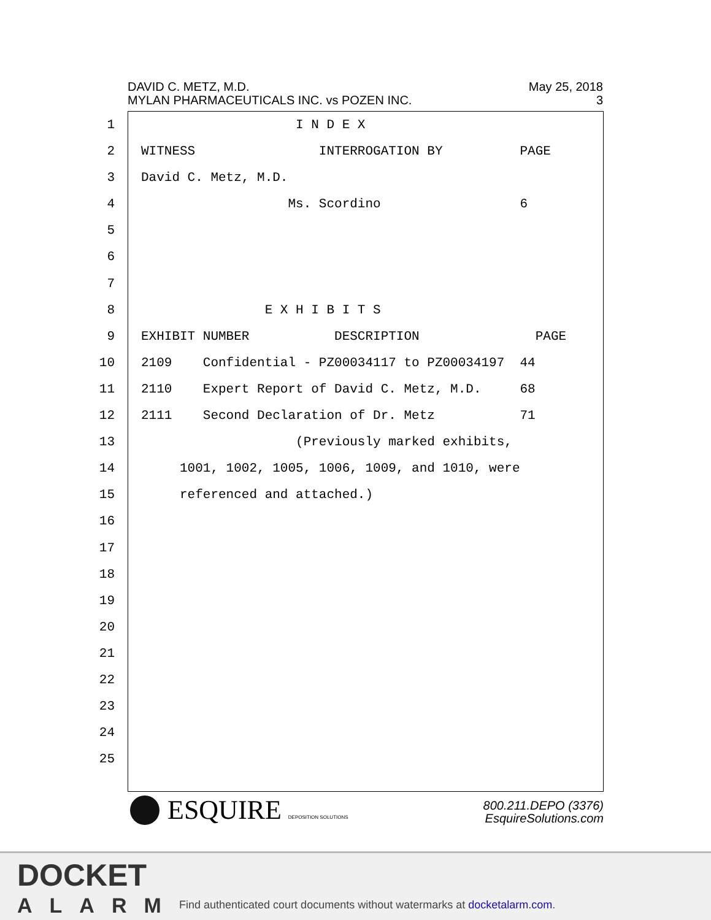May 25, 2018
3
DAVID C. METZ, M.D.
MYLAN PHARMACEUTICALS INC. vs POZEN INC.
1 I N D E X
2 WITNESS INTERROGATION BY PAGE
3 David C. Metz, M.D.
4 Ms. Scordino 6
5
6
7
8 E X H I B I T S
9 EXHIBIT NUMBER DESCRIPTION PAGE
10 2109 Confidential - PZ00034117 to PZ00034197 44
11 2110 Expert Report of David C. Metz, M.D. 68
12 2111 Second Declaration of Dr. Metz 71
13 (Previously marked exhibits,
14 1001, 1002, 1005, 1006, 1009, and 1010, were
15 referenced and attached.)
16
17
18
19
20
21
22
23
24
25
ESQUIRE DEPOSITION SOLUTIONS
800.211.DEPO (3376)
EsquireSolutions.com
DOCKET
ALARM
Find authenticated court documents without watermarks at docketalarm.com.